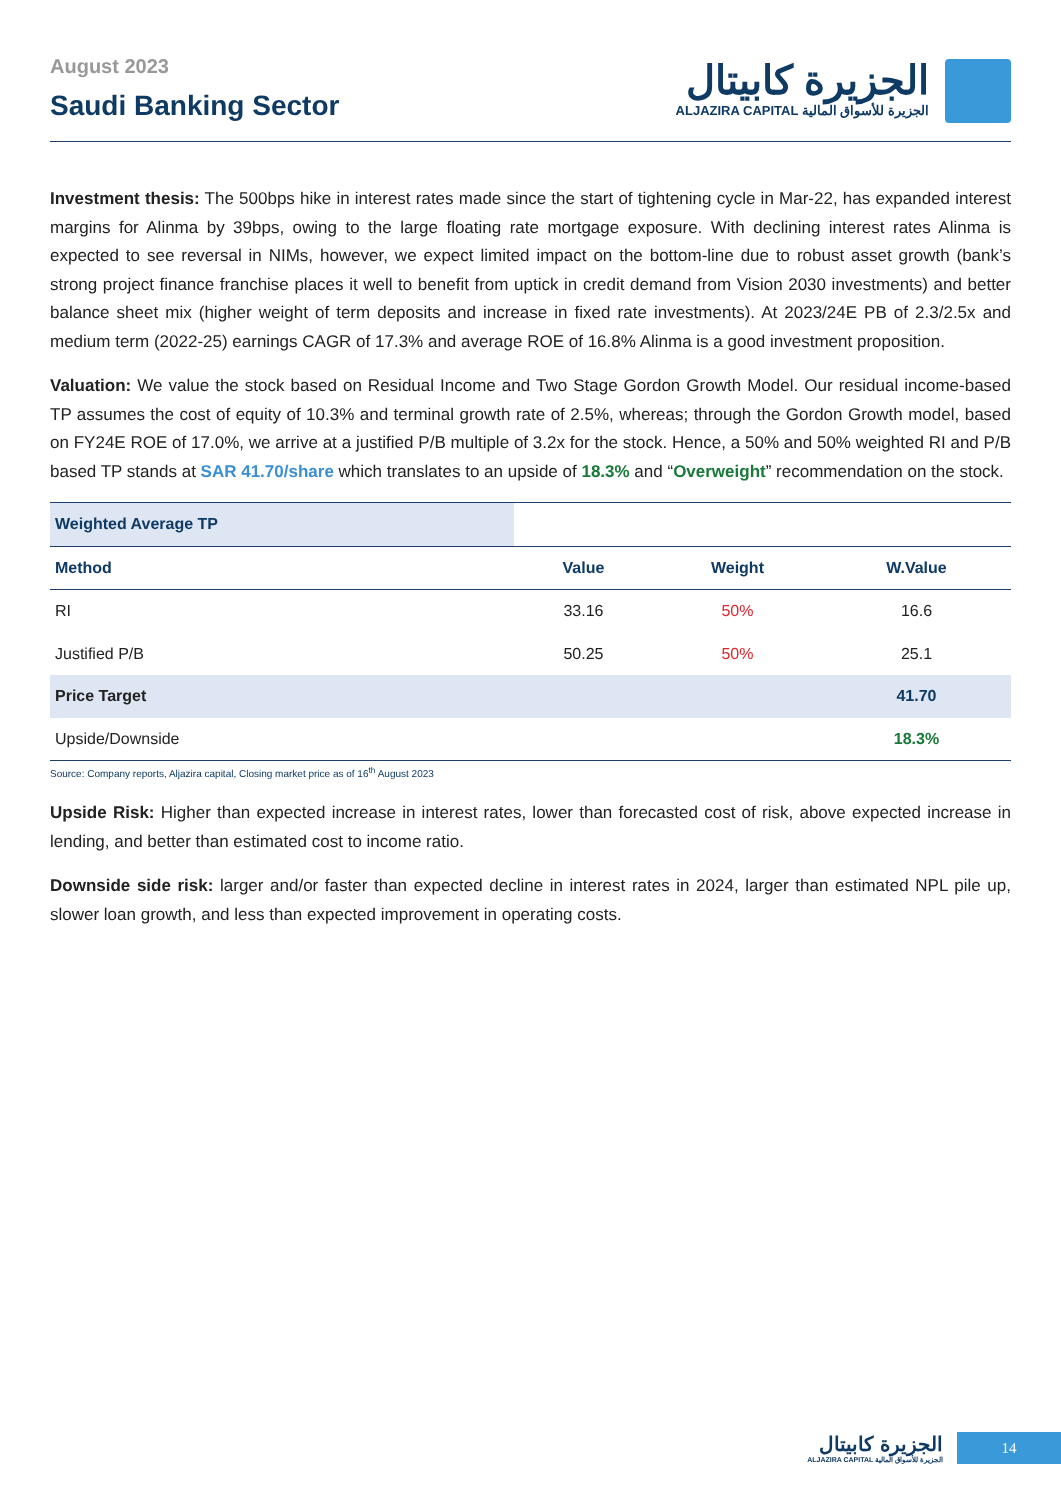August 2023
Saudi Banking Sector
الجزيرة كابيتال
ALJAZIRA CAPITAL الجزيرة للأسواق المالية
Investment thesis: The 500bps hike in interest rates made since the start of tightening cycle in Mar-22, has expanded interest margins for Alinma by 39bps, owing to the large floating rate mortgage exposure. With declining interest rates Alinma is expected to see reversal in NIMs, however, we expect limited impact on the bottom-line due to robust asset growth (bank’s strong project finance franchise places it well to benefit from uptick in credit demand from Vision 2030 investments) and better balance sheet mix (higher weight of term deposits and increase in fixed rate investments). At 2023/24E PB of 2.3/2.5x and medium term (2022-25) earnings CAGR of 17.3% and average ROE of 16.8% Alinma is a good investment proposition.
Valuation: We value the stock based on Residual Income and Two Stage Gordon Growth Model. Our residual income-based TP assumes the cost of equity of 10.3% and terminal growth rate of 2.5%, whereas; through the Gordon Growth model, based on FY24E ROE of 17.0%, we arrive at a justified P/B multiple of 3.2x for the stock. Hence, a 50% and 50% weighted RI and P/B based TP stands at SAR 41.70/share which translates to an upside of 18.3% and “Overweight” recommendation on the stock.
| Weighted Average TP | | | |
| --- | --- | --- | --- |
| Method | Value | Weight | W.Value |
| RI | 33.16 | 50% | 16.6 |
| Justified P/B | 50.25 | 50% | 25.1 |
| Price Target | | | 41.70 |
| Upside/Downside | | | 18.3% |
Source: Company reports, Aljazira capital, Closing market price as of 16<sup>th</sup> August 2023
Upside Risk: Higher than expected increase in interest rates, lower than forecasted cost of risk, above expected increase in lending, and better than estimated cost to income ratio.
Downside side risk: larger and/or faster than expected decline in interest rates in 2024, larger than estimated NPL pile up, slower loan growth, and less than expected improvement in operating costs.
الجزيرة كابيتال
ALJAZIRA CAPITAL الجزيرة للأسواق المالية
14